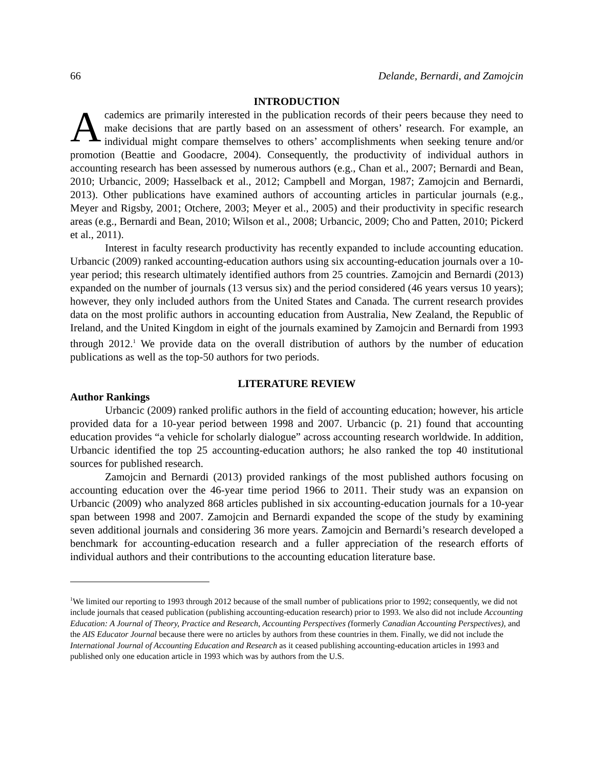66 Delande, Bernardi, and Zamojcin
INTRODUCTION
Academics are primarily interested in the publication records of their peers because they need to make decisions that are partly based on an assessment of others’ research. For example, an individual might compare themselves to others’ accomplishments when seeking tenure and/or promotion (Beattie and Goodacre, 2004). Consequently, the productivity of individual authors in accounting research has been assessed by numerous authors (e.g., Chan et al., 2007; Bernardi and Bean, 2010; Urbancic, 2009; Hasselback et al., 2012; Campbell and Morgan, 1987; Zamojcin and Bernardi, 2013). Other publications have examined authors of accounting articles in particular journals (e.g., Meyer and Rigsby, 2001; Otchere, 2003; Meyer et al., 2005) and their productivity in specific research areas (e.g., Bernardi and Bean, 2010; Wilson et al., 2008; Urbancic, 2009; Cho and Patten, 2010; Pickerd et al., 2011).
Interest in faculty research productivity has recently expanded to include accounting education. Urbancic (2009) ranked accounting-education authors using six accounting-education journals over a 10-year period; this research ultimately identified authors from 25 countries. Zamojcin and Bernardi (2013) expanded on the number of journals (13 versus six) and the period considered (46 years versus 10 years); however, they only included authors from the United States and Canada. The current research provides data on the most prolific authors in accounting education from Australia, New Zealand, the Republic of Ireland, and the United Kingdom in eight of the journals examined by Zamojcin and Bernardi from 1993 through 2012.<sup>1</sup> We provide data on the overall distribution of authors by the number of education publications as well as the top-50 authors for two periods.
LITERATURE REVIEW
Author Rankings
Urbancic (2009) ranked prolific authors in the field of accounting education; however, his article provided data for a 10-year period between 1998 and 2007. Urbancic (p. 21) found that accounting education provides “a vehicle for scholarly dialogue” across accounting research worldwide. In addition, Urbancic identified the top 25 accounting-education authors; he also ranked the top 40 institutional sources for published research.
Zamojcin and Bernardi (2013) provided rankings of the most published authors focusing on accounting education over the 46-year time period 1966 to 2011. Their study was an expansion on Urbancic (2009) who analyzed 868 articles published in six accounting-education journals for a 10-year span between 1998 and 2007. Zamojcin and Bernardi expanded the scope of the study by examining seven additional journals and considering 36 more years. Zamojcin and Bernardi’s research developed a benchmark for accounting-education research and a fuller appreciation of the research efforts of individual authors and their contributions to the accounting education literature base.
<sup>1</sup> We limited our reporting to 1993 through 2012 because of the small number of publications prior to 1992; consequently, we did not include journals that ceased publication (publishing accounting-education research) prior to 1993. We also did not include Accounting Education: A Journal of Theory, Practice and Research, Accounting Perspectives (formerly Canadian Accounting Perspectives), and the AIS Educator Journal because there were no articles by authors from these countries in them. Finally, we did not include the International Journal of Accounting Education and Research as it ceased publishing accounting-education articles in 1993 and published only one education article in 1993 which was by authors from the U.S.